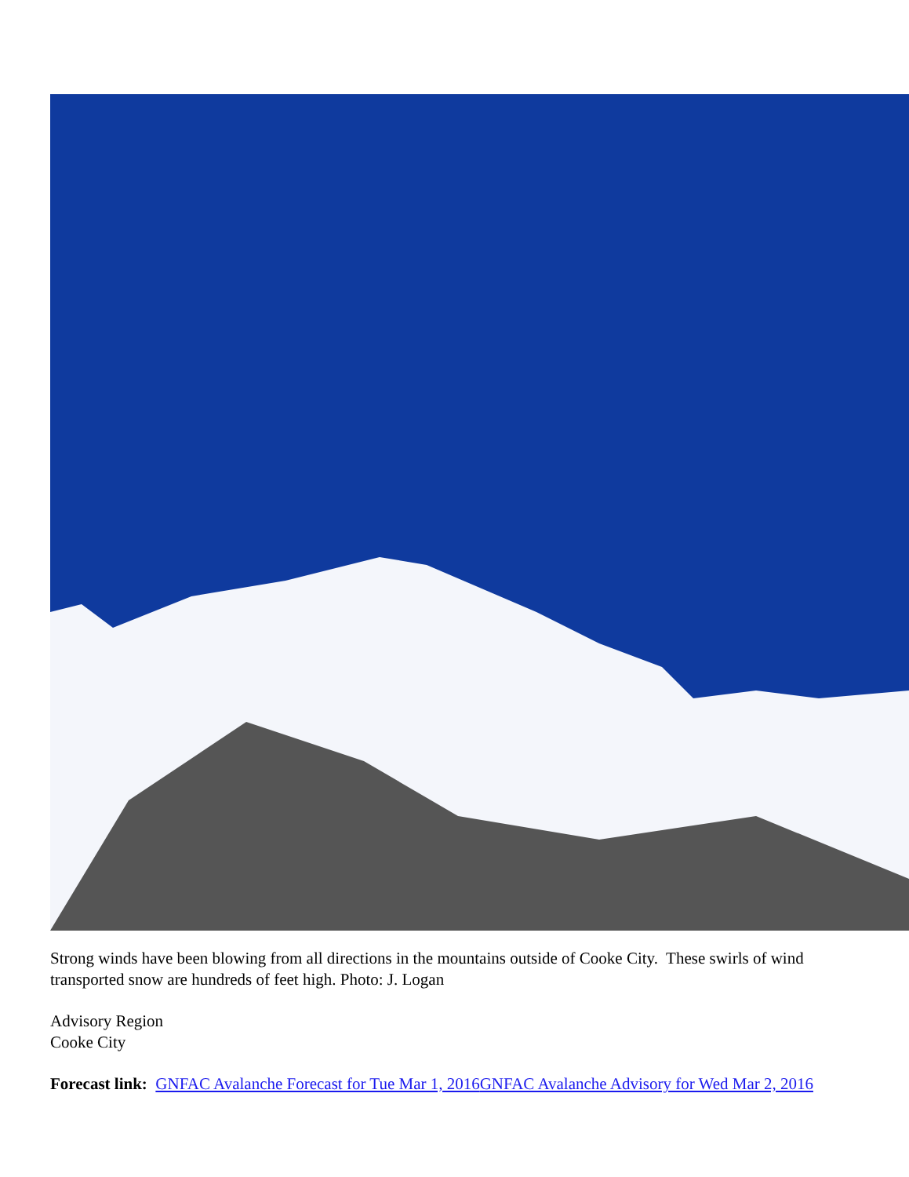Strong winds have been blowing from all directions in the mountains outside of Cooke City. These swirls of wind transported snow are hundreds of feet high. Photo: J. Logan
Advisory Region
Cooke City
Forecast link: GNFAC Avalanche Forecast for Tue Mar 1, 2016 GNFAC Avalanche Advisory for Wed Mar 2, 2016